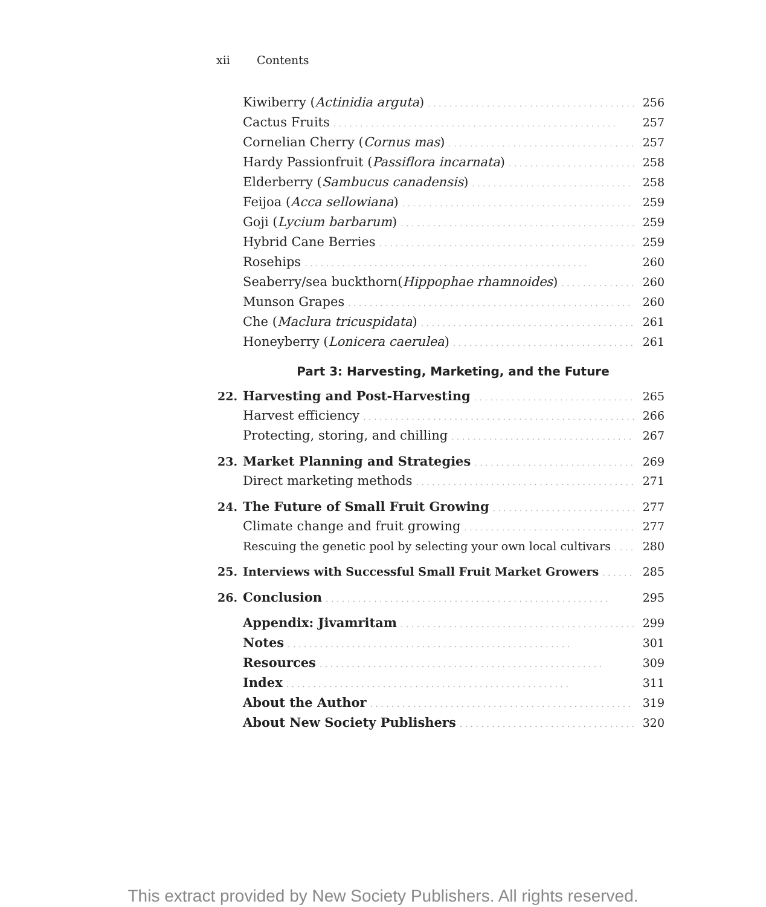xii Contents
Kiwiberry (Actinidia arguta) 256
Cactus Fruits 257
Cornelian Cherry (Cornus mas) 257
Hardy Passionfruit (Passiflora incarnata) 258
Elderberry (Sambucus canadensis) 258
Feijoa (Acca sellowiana) 259
Goji (Lycium barbarum) 259
Hybrid Cane Berries 259
Rosehips 260
Seaberry/sea buckthorn(Hippophae rhamnoides) 260
Munson Grapes 260
Che (Maclura tricuspidata) 261
Honeyberry (Lonicera caerulea) 261
Part 3: Harvesting, Marketing, and the Future
22. Harvesting and Post-Harvesting 265
Harvest efficiency 266
Protecting, storing, and chilling 267
23. Market Planning and Strategies 269
Direct marketing methods 271
24. The Future of Small Fruit Growing 277
Climate change and fruit growing 277
Rescuing the genetic pool by selecting your own local cultivars 280
25. Interviews with Successful Small Fruit Market Growers 285
26. Conclusion 295
Appendix: Jivamritam 299
Notes 301
Resources 309
Index 311
About the Author 319
About New Society Publishers 320
This extract provided by New Society Publishers. All rights reserved.